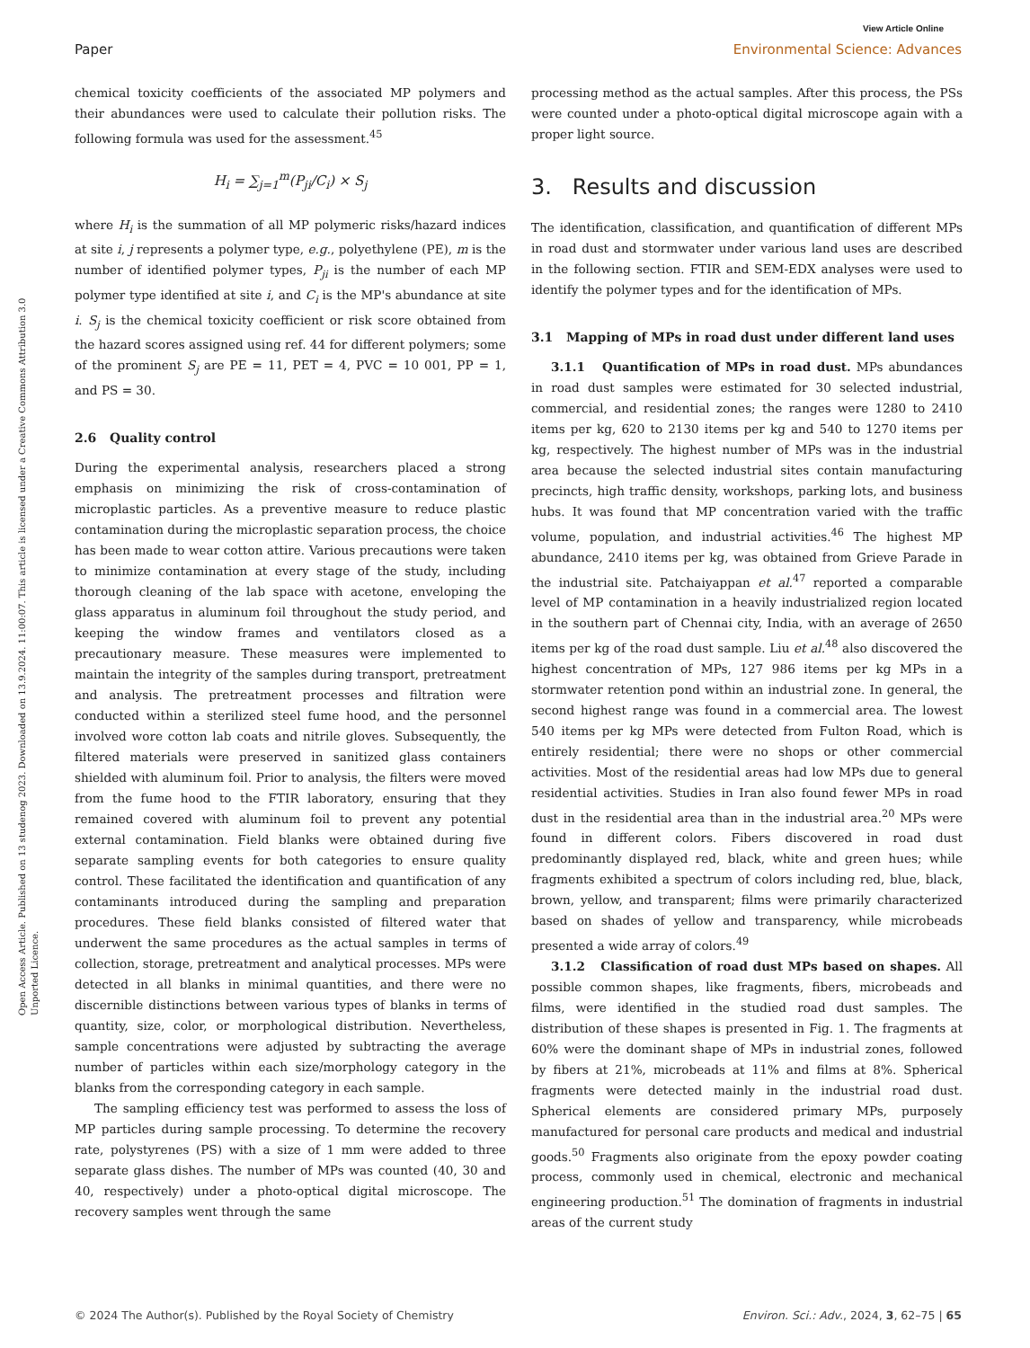View Article Online
Paper Environmental Science: Advances
Open Access Article. Published on 13 studenog 2023. Downloaded on 13.9.2024. 11:00:07. This article is licensed under a Creative Commons Attribution 3.0 Unported Licence.
chemical toxicity coefficients of the associated MP polymers and their abundances were used to calculate their pollution risks. The following formula was used for the assessment.<sup>45</sup>
H<sub>i</sub> = ∑<sub>j=1</sub><sup>m</sup>(P<sub>ji</sub>/C<sub>i</sub>) × S<sub>j</sub>
where H<sub>i</sub> is the summation of all MP polymeric risks/hazard indices at site i, j represents a polymer type, e.g., polyethylene (PE), m is the number of identified polymer types, P<sub>ji</sub> is the number of each MP polymer type identified at site i, and C<sub>i</sub> is the MP's abundance at site i. S<sub>j</sub> is the chemical toxicity coefficient or risk score obtained from the hazard scores assigned using ref. 44 for different polymers; some of the prominent S<sub>j</sub> are PE = 11, PET = 4, PVC = 10 001, PP = 1, and PS = 30.
2.6 Quality control
During the experimental analysis, researchers placed a strong emphasis on minimizing the risk of cross-contamination of microplastic particles. As a preventive measure to reduce plastic contamination during the microplastic separation process, the choice has been made to wear cotton attire. Various precautions were taken to minimize contamination at every stage of the study, including thorough cleaning of the lab space with acetone, enveloping the glass apparatus in aluminum foil throughout the study period, and keeping the window frames and ventilators closed as a precautionary measure. These measures were implemented to maintain the integrity of the samples during transport, pretreatment and analysis. The pretreatment processes and filtration were conducted within a sterilized steel fume hood, and the personnel involved wore cotton lab coats and nitrile gloves. Subsequently, the filtered materials were preserved in sanitized glass containers shielded with aluminum foil. Prior to analysis, the filters were moved from the fume hood to the FTIR laboratory, ensuring that they remained covered with aluminum foil to prevent any potential external contamination. Field blanks were obtained during five separate sampling events for both categories to ensure quality control. These facilitated the identification and quantification of any contaminants introduced during the sampling and preparation procedures. These field blanks consisted of filtered water that underwent the same procedures as the actual samples in terms of collection, storage, pretreatment and analytical processes. MPs were detected in all blanks in minimal quantities, and there were no discernible distinctions between various types of blanks in terms of quantity, size, color, or morphological distribution. Nevertheless, sample concentrations were adjusted by subtracting the average number of particles within each size/morphology category in the blanks from the corresponding category in each sample.
The sampling efficiency test was performed to assess the loss of MP particles during sample processing. To determine the recovery rate, polystyrenes (PS) with a size of 1 mm were added to three separate glass dishes. The number of MPs was counted (40, 30 and 40, respectively) under a photo-optical digital microscope. The recovery samples went through the same
processing method as the actual samples. After this process, the PSs were counted under a photo-optical digital microscope again with a proper light source.
3. Results and discussion
The identification, classification, and quantification of different MPs in road dust and stormwater under various land uses are described in the following section. FTIR and SEM-EDX analyses were used to identify the polymer types and for the identification of MPs.
3.1 Mapping of MPs in road dust under different land uses
3.1.1 Quantification of MPs in road dust. MPs abundances in road dust samples were estimated for 30 selected industrial, commercial, and residential zones; the ranges were 1280 to 2410 items per kg, 620 to 2130 items per kg and 540 to 1270 items per kg, respectively. The highest number of MPs was in the industrial area because the selected industrial sites contain manufacturing precincts, high traffic density, workshops, parking lots, and business hubs. It was found that MP concentration varied with the traffic volume, population, and industrial activities.<sup>46</sup> The highest MP abundance, 2410 items per kg, was obtained from Grieve Parade in the industrial site. Patchaiyappan et al.<sup>47</sup> reported a comparable level of MP contamination in a heavily industrialized region located in the southern part of Chennai city, India, with an average of 2650 items per kg of the road dust sample. Liu et al.<sup>48</sup> also discovered the highest concentration of MPs, 127 986 items per kg MPs in a stormwater retention pond within an industrial zone. In general, the second highest range was found in a commercial area. The lowest 540 items per kg MPs were detected from Fulton Road, which is entirely residential; there were no shops or other commercial activities. Most of the residential areas had low MPs due to general residential activities. Studies in Iran also found fewer MPs in road dust in the residential area than in the industrial area.<sup>20</sup> MPs were found in different colors. Fibers discovered in road dust predominantly displayed red, black, white and green hues; while fragments exhibited a spectrum of colors including red, blue, black, brown, yellow, and transparent; films were primarily characterized based on shades of yellow and transparency, while microbeads presented a wide array of colors.<sup>49</sup>
3.1.2 Classification of road dust MPs based on shapes. All possible common shapes, like fragments, fibers, microbeads and films, were identified in the studied road dust samples. The distribution of these shapes is presented in Fig. 1. The fragments at 60% were the dominant shape of MPs in industrial zones, followed by fibers at 21%, microbeads at 11% and films at 8%. Spherical fragments were detected mainly in the industrial road dust. Spherical elements are considered primary MPs, purposely manufactured for personal care products and medical and industrial goods.<sup>50</sup> Fragments also originate from the epoxy powder coating process, commonly used in chemical, electronic and mechanical engineering production.<sup>51</sup> The domination of fragments in industrial areas of the current study
© 2024 The Author(s). Published by the Royal Society of Chemistry Environ. Sci.: Adv., 2024, 3, 62–75 | 65